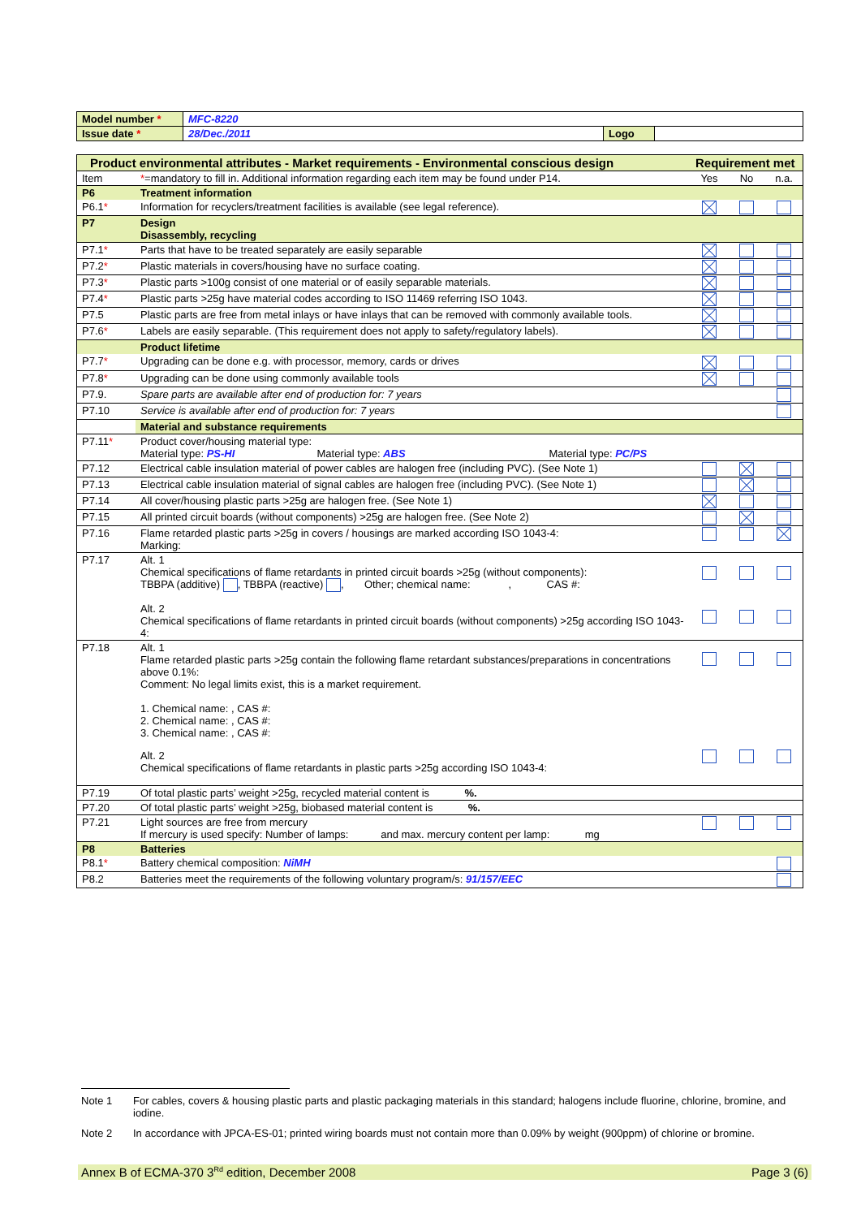| Model number * | MFC-8220 | | |
| Issue date * | 28/Dec./2011 | Logo | |
| Product environmental attributes - Market requirements - Environmental conscious design | | Requirement met | | |
| Item | * =mandatory to fill in. Additional information regarding each item may be found under P14. | Yes | No | n.a. |
| P6 | Treatment information | | | |
| P6.1 * | Information for recyclers/treatment facilities is available (see legal reference). | | | |
| P7 | Design Disassembly, recycling | | | |
| P7.1 * | Parts that have to be treated separately are easily separable | | | |
| P7.2 * | Plastic materials in covers/housing have no surface coating. | | | |
| P7.3 * | Plastic parts >100g consist of one material or of easily separable materials. | | | |
| P7.4 * | Plastic parts >25g have material codes according to ISO 11469 referring ISO 1043. | | | |
| P7.5 | Plastic parts are free from metal inlays or have inlays that can be removed with commonly available tools. | | | |
| P7.6 * | Labels are easily separable. (This requirement does not apply to safety/regulatory labels). | | | |
| | Product lifetime | | | |
| P7.7 * | Upgrading can be done e.g. with processor, memory, cards or drives | | | |
| P7.8 * | Upgrading can be done using commonly available tools | | | |
| P7.9. | Spare parts are available after end of production for: 7 years | | | |
| P7.10 | Service is available after end of production for: 7 years | | | |
| | Material and substance requirements | | | |
| P7.11 * | Product cover/housing material type: Material type: PS-HI Material type: ABS Material type: PC/PS | | | |
| P7.12 | Electrical cable insulation material of power cables are halogen free (including PVC). (See Note 1) | | | |
| P7.13 | Electrical cable insulation material of signal cables are halogen free (including PVC). (See Note 1) | | | |
| P7.14 | All cover/housing plastic parts >25g are halogen free. (See Note 1) | | | |
| P7.15 | All printed circuit boards (without components) >25g are halogen free. (See Note 2) | | | |
| P7.16 | Flame retarded plastic parts >25g in covers / housings are marked according ISO 1043-4: Marking: | | | |
| P7.17 | Alt. 1 Chemical specifications of flame retardants in printed circuit boards >25g (without components): TBBPA (additive) , TBBPA (reactive) , Other; chemical name: , CAS #: | | | |
| | Alt. 2 Chemical specifications of flame retardants in printed circuit boards (without components) >25g according ISO 1043-4: | | | |
| P7.18 | Alt. 1 Flame retarded plastic parts >25g contain the following flame retardant substances/preparations in concentrations above 0.1%: Comment: No legal limits exist, this is a market requirement. 1. Chemical name: , CAS #: 2. Chemical name: , CAS #: 3. Chemical name: , CAS #: | | | |
| | Alt. 2 Chemical specifications of flame retardants in plastic parts >25g according ISO 1043-4: | | | |
| P7.19 | Of total plastic parts’ weight >25g, recycled material content is %. | | | |
| P7.20 | Of total plastic parts’ weight >25g, biobased material content is %. | | | |
| P7.21 | Light sources are free from mercury If mercury is used specify: Number of lamps: and max. mercury content per lamp: mg | | | |
| P8 | Batteries | | | |
| P8.1 * | Battery chemical composition: NiMH | | | |
| P8.2 | Batteries meet the requirements of the following voluntary program/s: 91/157/EEC | | | |
Note 1 For cables, covers & housing plastic parts and plastic packaging materials in this standard; halogens include fluorine, chlorine, bromine, and iodine.
Note 2 In accordance with JPCA-ES-01; printed wiring boards must not contain more than 0.09% by weight (900ppm) of chlorine or bromine.
Annex B of ECMA-370 3<sup>Rd</sup> edition, December 2008 Page 3 (6)